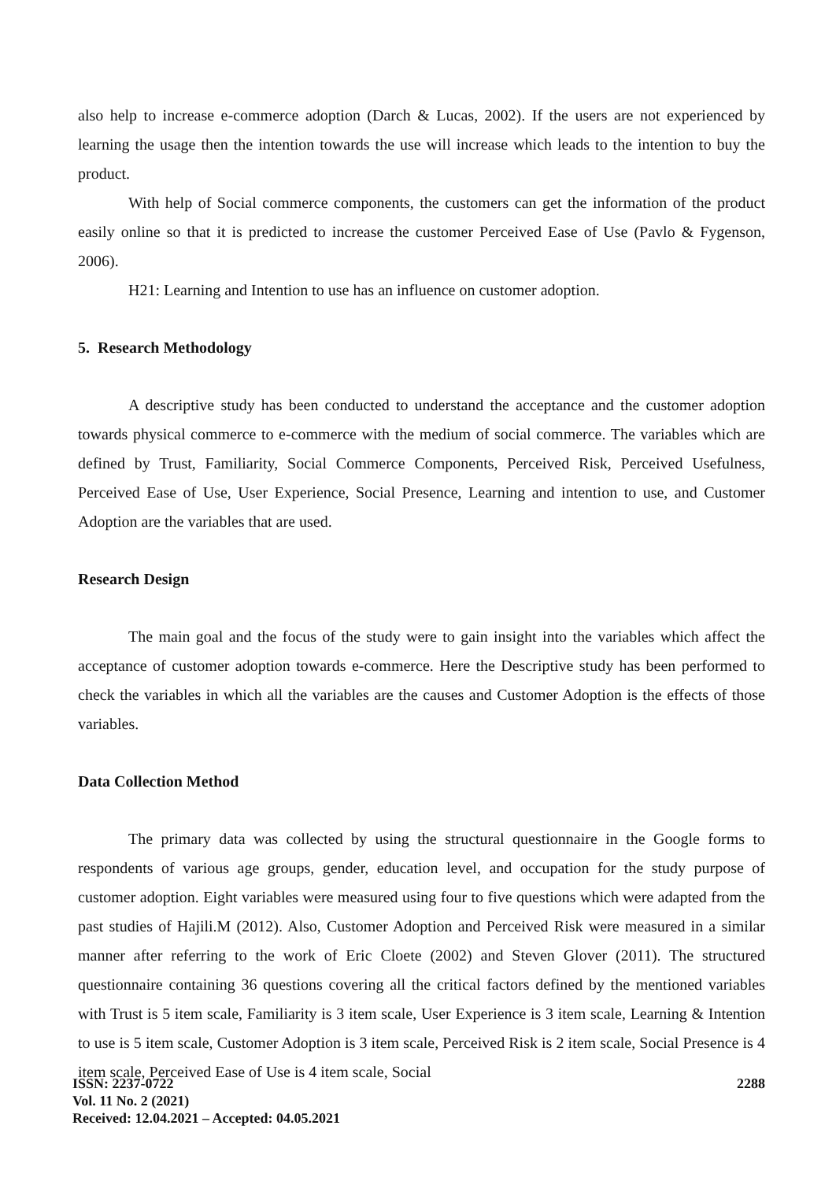also help to increase e-commerce adoption (Darch & Lucas, 2002). If the users are not experienced by learning the usage then the intention towards the use will increase which leads to the intention to buy the product.
With help of Social commerce components, the customers can get the information of the product easily online so that it is predicted to increase the customer Perceived Ease of Use (Pavlo & Fygenson, 2006).
H21: Learning and Intention to use has an influence on customer adoption.
5. Research Methodology
A descriptive study has been conducted to understand the acceptance and the customer adoption towards physical commerce to e-commerce with the medium of social commerce. The variables which are defined by Trust, Familiarity, Social Commerce Components, Perceived Risk, Perceived Usefulness, Perceived Ease of Use, User Experience, Social Presence, Learning and intention to use, and Customer Adoption are the variables that are used.
Research Design
The main goal and the focus of the study were to gain insight into the variables which affect the acceptance of customer adoption towards e-commerce. Here the Descriptive study has been performed to check the variables in which all the variables are the causes and Customer Adoption is the effects of those variables.
Data Collection Method
The primary data was collected by using the structural questionnaire in the Google forms to respondents of various age groups, gender, education level, and occupation for the study purpose of customer adoption. Eight variables were measured using four to five questions which were adapted from the past studies of Hajili.M (2012). Also, Customer Adoption and Perceived Risk were measured in a similar manner after referring to the work of Eric Cloete (2002) and Steven Glover (2011). The structured questionnaire containing 36 questions covering all the critical factors defined by the mentioned variables with Trust is 5 item scale, Familiarity is 3 item scale, User Experience is 3 item scale, Learning & Intention to use is 5 item scale, Customer Adoption is 3 item scale, Perceived Risk is 2 item scale, Social Presence is 4 item scale, Perceived Ease of Use is 4 item scale, Social
ISSN: 2237-0722
Vol. 11 No. 2 (2021)
Received: 12.04.2021 – Accepted: 04.05.2021
2288